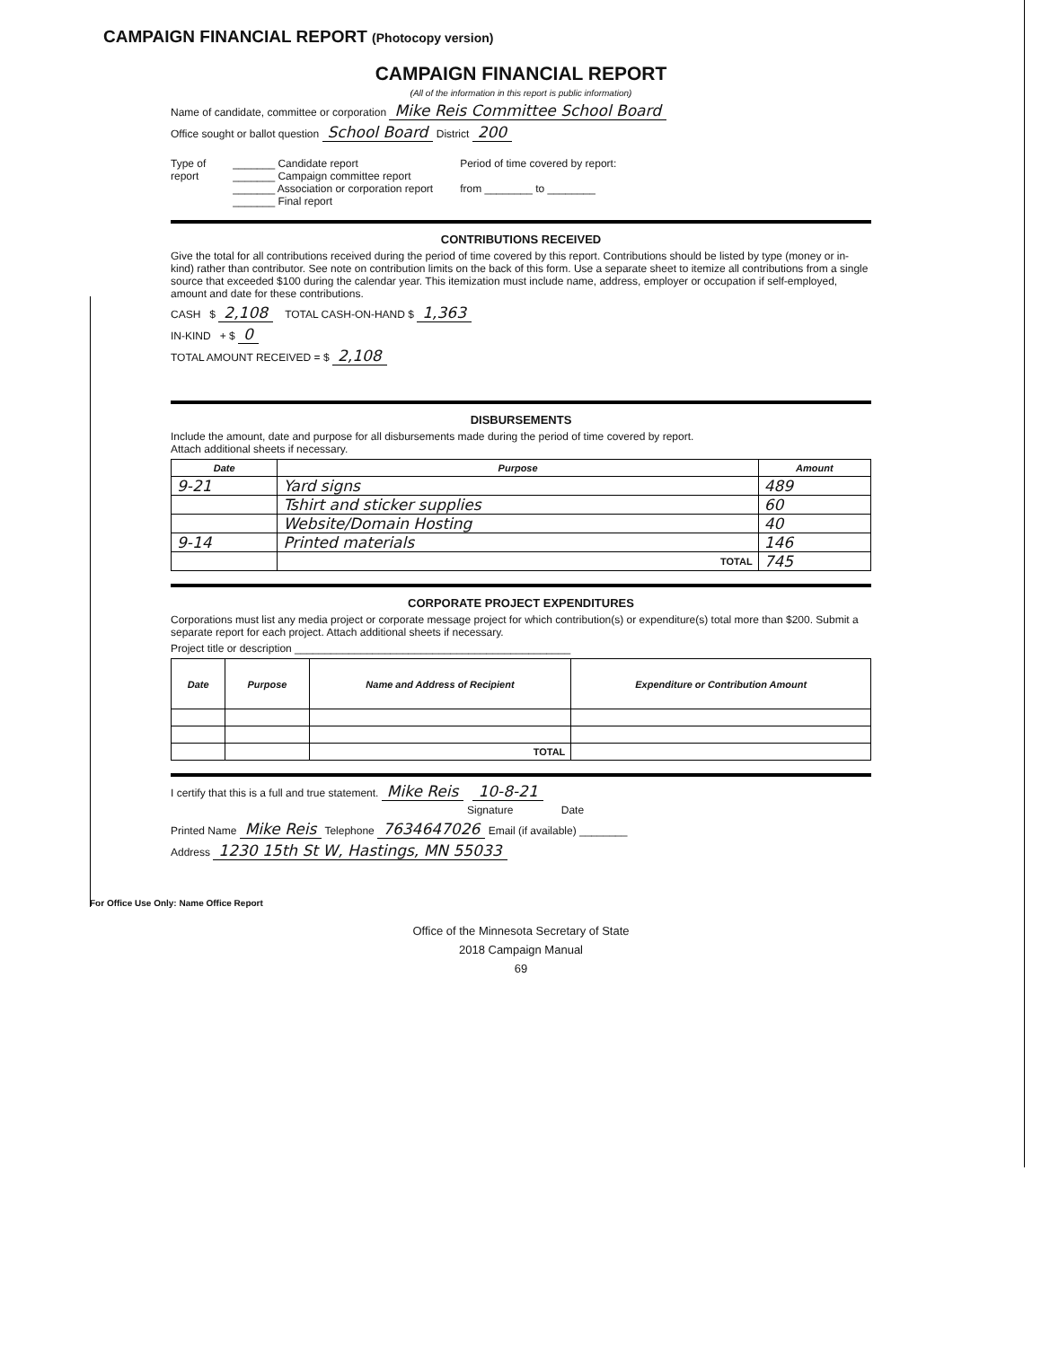CAMPAIGN FINANCIAL REPORT (Photocopy version)
CAMPAIGN FINANCIAL REPORT
(All of the information in this report is public information)
Name of candidate, committee or corporation Mike Reis Committee School Board
Office sought or ballot question School Board District 200
Type of
report
_______ Candidate report
_______ Campaign committee report
_______ Association or corporation report
_______ Final report
Period of time covered by report:
from ________ to ________
CONTRIBUTIONS RECEIVED
Give the total for all contributions received during the period of time covered by this report. Contributions should be listed by type (money or in-kind) rather than contributor. See note on contribution limits on the back of this form. Use a separate sheet to itemize all contributions from a single source that exceeded $100 during the calendar year. This itemization must include name, address, employer or occupation if self-employed, amount and date for these contributions.
CASH $ 2,108 TOTAL CASH-ON-HAND $ 1,363
IN-KIND + $ 0
TOTAL AMOUNT RECEIVED = $ 2,108
DISBURSEMENTS
Include the amount, date and purpose for all disbursements made during the period of time covered by report.
Attach additional sheets if necessary.
| Date | Purpose | Amount |
| --- | --- | --- |
| 9-21 | Yard signs | 489 |
| | Tshirt and sticker supplies | 60 |
| | Website/Domain Hosting | 40 |
| 9-14 | Printed materials | 146 |
| | TOTAL | 745 |
CORPORATE PROJECT EXPENDITURES
Corporations must list any media project or corporate message project for which contribution(s) or expenditure(s) total more than $200. Submit a separate report for each project. Attach additional sheets if necessary.
Project title or description ______________________________________________
| Date | Purpose | Name and Address of Recipient | Expenditure or Contribution Amount |
| --- | --- | --- | --- |
| | | TOTAL | |
I certify that this is a full and true statement. Mike Reis 10-8-21
Signature Date
Printed Name Mike Reis Telephone 7634647026 Email (if available) ________
Address 1230 15th St W, Hastings, MN 55033
Office of the Minnesota Secretary of State
2018 Campaign Manual
69
For Office Use Only: Name Office Report